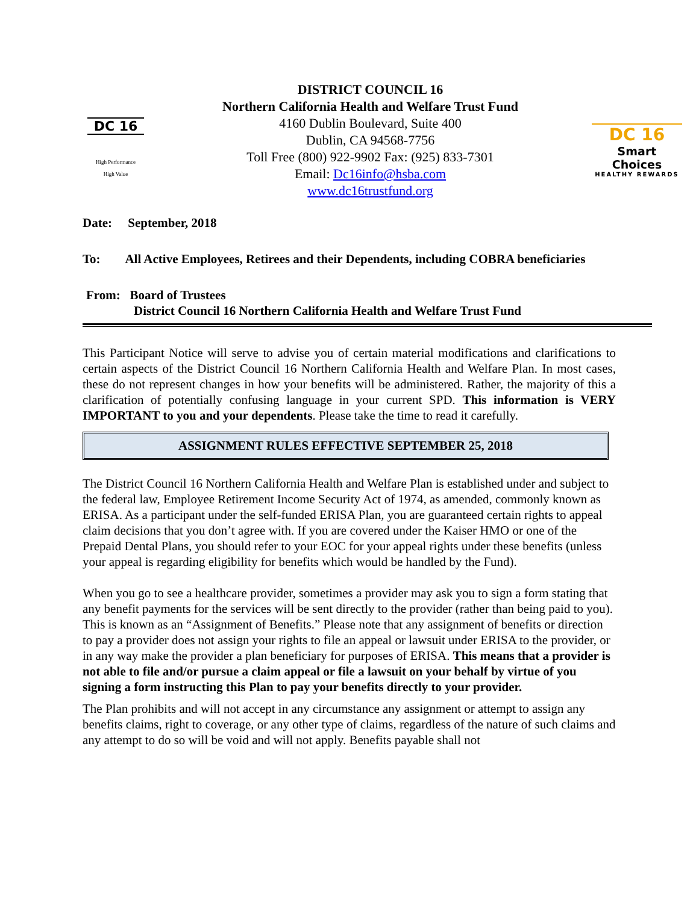DC 16
High Performance
High Value
DISTRICT COUNCIL 16
Northern California Health and Welfare Trust Fund
4160 Dublin Boulevard, Suite 400
Dublin, CA 94568-7756
Toll Free (800) 922-9902 Fax: (925) 833-7301
Email: Dc16info@hsba.com
www.dc16trustfund.org
DC 16
Smart Choices
HEALTHY REWARDS
Date: September, 2018
To: All Active Employees, Retirees and their Dependents, including COBRA beneficiaries
From: Board of Trustees
District Council 16 Northern California Health and Welfare Trust Fund
This Participant Notice will serve to advise you of certain material modifications and clarifications to certain aspects of the District Council 16 Northern California Health and Welfare Plan. In most cases, these do not represent changes in how your benefits will be administered. Rather, the majority of this a clarification of potentially confusing language in your current SPD. This information is VERY IMPORTANT to you and your dependents. Please take the time to read it carefully.
ASSIGNMENT RULES EFFECTIVE SEPTEMBER 25, 2018
The District Council 16 Northern California Health and Welfare Plan is established under and subject to the federal law, Employee Retirement Income Security Act of 1974, as amended, commonly known as ERISA. As a participant under the self-funded ERISA Plan, you are guaranteed certain rights to appeal claim decisions that you don’t agree with. If you are covered under the Kaiser HMO or one of the Prepaid Dental Plans, you should refer to your EOC for your appeal rights under these benefits (unless your appeal is regarding eligibility for benefits which would be handled by the Fund).
When you go to see a healthcare provider, sometimes a provider may ask you to sign a form stating that any benefit payments for the services will be sent directly to the provider (rather than being paid to you). This is known as an “Assignment of Benefits.” Please note that any assignment of benefits or direction to pay a provider does not assign your rights to file an appeal or lawsuit under ERISA to the provider, or in any way make the provider a plan beneficiary for purposes of ERISA. This means that a provider is not able to file and/or pursue a claim appeal or file a lawsuit on your behalf by virtue of you signing a form instructing this Plan to pay your benefits directly to your provider.
The Plan prohibits and will not accept in any circumstance any assignment or attempt to assign any benefits claims, right to coverage, or any other type of claims, regardless of the nature of such claims and any attempt to do so will be void and will not apply. Benefits payable shall not